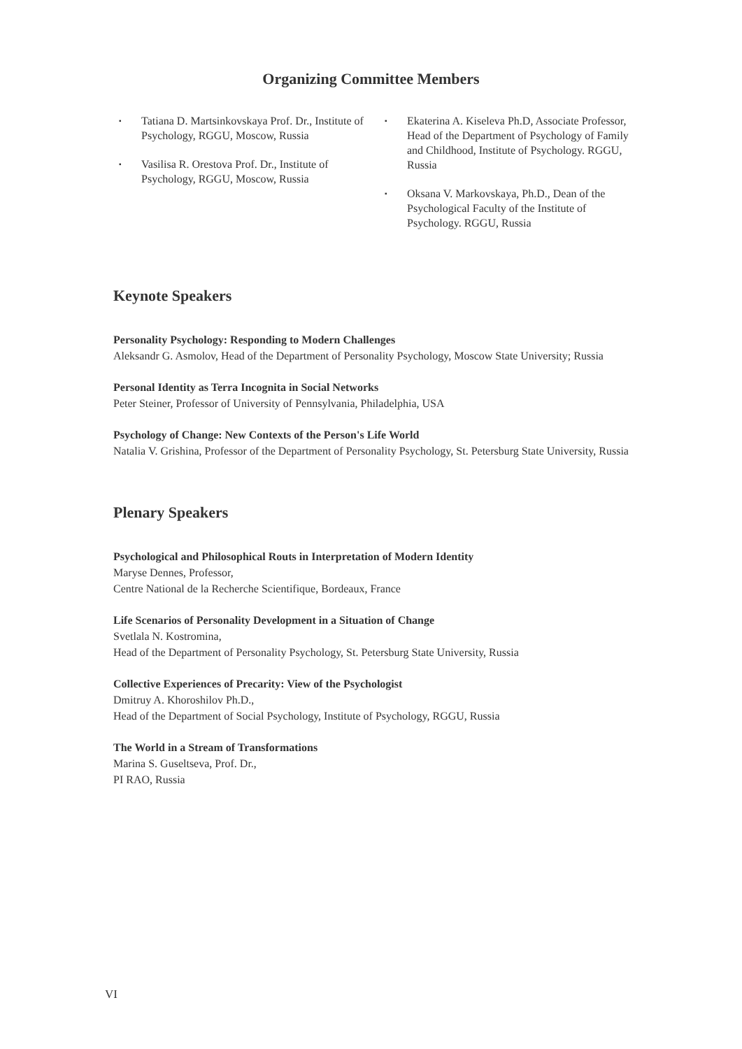Organizing Committee Members
▪ Tatiana D. Martsinkovskaya Prof. Dr., Institute of Psychology, RGGU, Moscow, Russia
▪ Vasilisa R. Orestova Prof. Dr., Institute of Psychology, RGGU, Moscow, Russia
▪ Ekaterina A. Kiseleva Ph.D, Associate Professor, Head of the Department of Psychology of Family and Childhood, Institute of Psychology. RGGU, Russia
▪ Oksana V. Markovskaya, Ph.D., Dean of the Psychological Faculty of the Institute of Psychology. RGGU, Russia
Keynote Speakers
Personality Psychology: Responding to Modern Challenges
Aleksandr G. Asmolov, Head of the Department of Personality Psychology, Moscow State University; Russia
Personal Identity as Terra Incognita in Social Networks
Peter Steiner, Professor of University of Pennsylvania, Philadelphia, USA
Psychology of Change: New Contexts of the Person's Life World
Natalia V. Grishina, Professor of the Department of Personality Psychology, St. Petersburg State University, Russia
Plenary Speakers
Psychological and Philosophical Routs in Interpretation of Modern Identity
Maryse Dennes, Professor,
Centre National de la Recherche Scientifique, Bordeaux, France
Life Scenarios of Personality Development in a Situation of Change
Svetlala N. Kostromina,
Head of the Department of Personality Psychology, St. Petersburg State University, Russia
Collective Experiences of Precarity: View of the Psychologist
Dmitruy A. Khoroshilov Ph.D.,
Head of the Department of Social Psychology, Institute of Psychology, RGGU, Russia
The World in a Stream of Transformations
Marina S. Guseltseva, Prof. Dr.,
PI RAO, Russia
VI